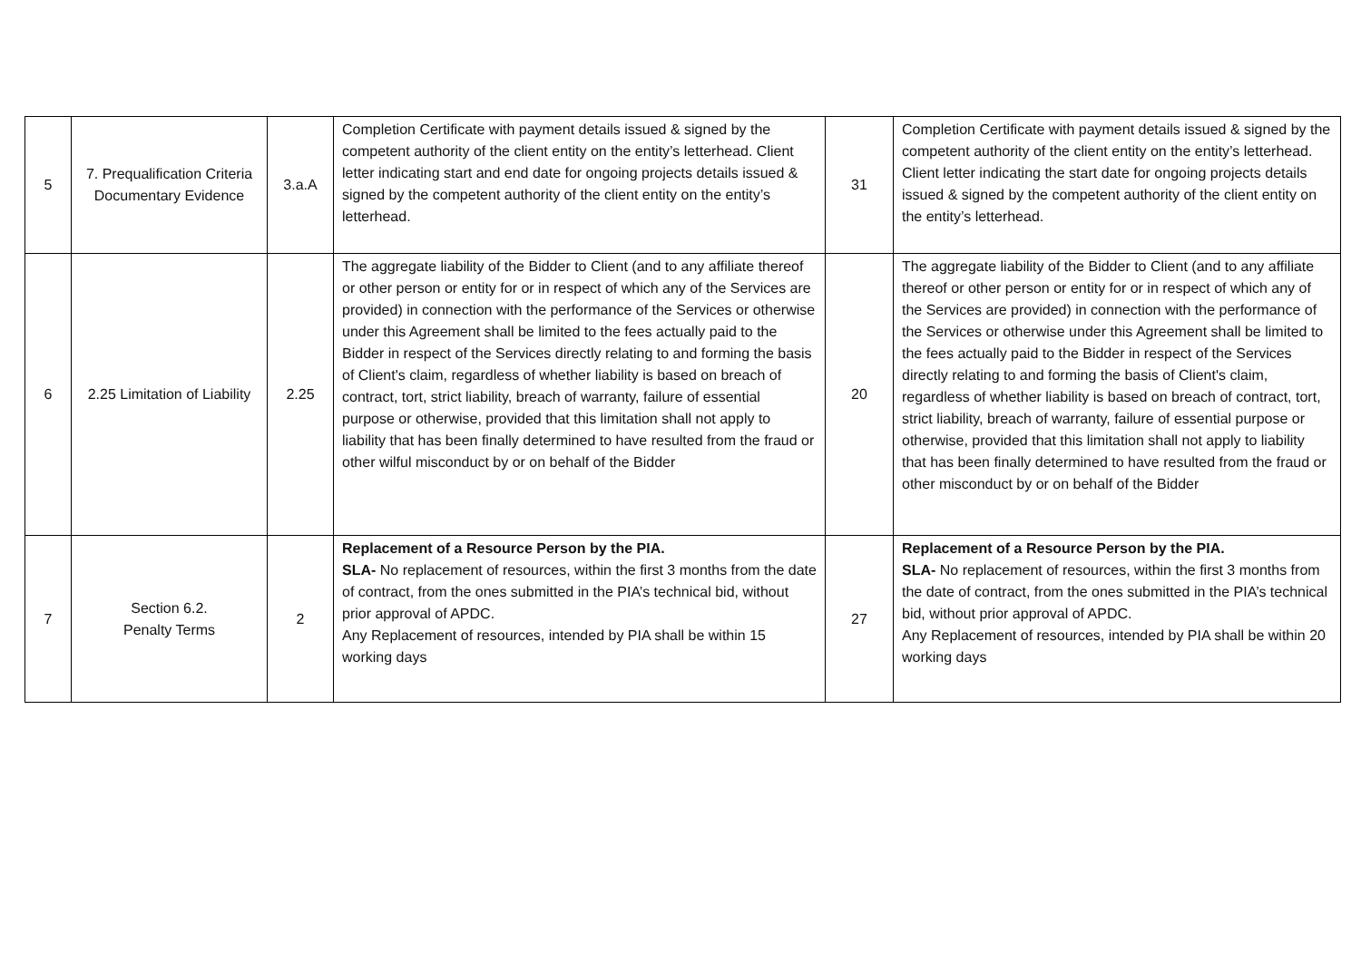| 5 | 7. Prequalification Criteria Documentary Evidence | 3.a.A | Completion Certificate with payment details issued & signed by the competent authority of the client entity on the entity’s letterhead. Client letter indicating start and end date for ongoing projects details issued & signed by the competent authority of the client entity on the entity’s letterhead. | 31 | Completion Certificate with payment details issued & signed by the competent authority of the client entity on the entity’s letterhead. Client letter indicating the start date for ongoing projects details issued & signed by the competent authority of the client entity on the entity’s letterhead. |
| 6 | 2.25 Limitation of Liability | 2.25 | The aggregate liability of the Bidder to Client (and to any affiliate thereof or other person or entity for or in respect of which any of the Services are provided) in connection with the performance of the Services or otherwise under this Agreement shall be limited to the fees actually paid to the Bidder in respect of the Services directly relating to and forming the basis of Client's claim, regardless of whether liability is based on breach of contract, tort, strict liability, breach of warranty, failure of essential purpose or otherwise, provided that this limitation shall not apply to liability that has been finally determined to have resulted from the fraud or other wilful misconduct by or on behalf of the Bidder | 20 | The aggregate liability of the Bidder to Client (and to any affiliate thereof or other person or entity for or in respect of which any of the Services are provided) in connection with the performance of the Services or otherwise under this Agreement shall be limited to the fees actually paid to the Bidder in respect of the Services directly relating to and forming the basis of Client's claim, regardless of whether liability is based on breach of contract, tort, strict liability, breach of warranty, failure of essential purpose or otherwise, provided that this limitation shall not apply to liability that has been finally determined to have resulted from the fraud or other misconduct by or on behalf of the Bidder |
| 7 | Section 6.2. Penalty Terms | 2 | Replacement of a Resource Person by the PIA. SLA- No replacement of resources, within the first 3 months from the date of contract, from the ones submitted in the PIA’s technical bid, without prior approval of APDC. Any Replacement of resources, intended by PIA shall be within 15 working days | 27 | Replacement of a Resource Person by the PIA. SLA- No replacement of resources, within the first 3 months from the date of contract, from the ones submitted in the PIA’s technical bid, without prior approval of APDC. Any Replacement of resources, intended by PIA shall be within 20 working days |